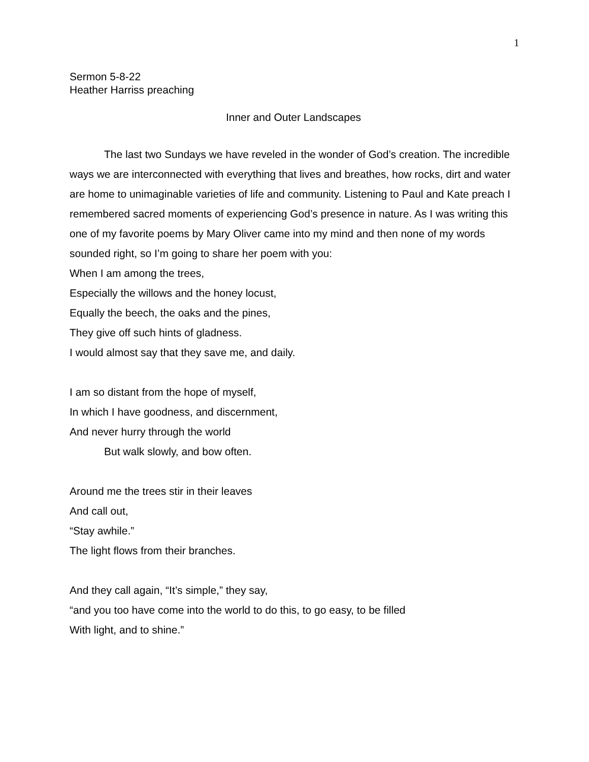1
Sermon 5-8-22
Heather Harriss preaching
Inner and Outer Landscapes
The last two Sundays we have reveled in the wonder of God’s creation. The incredible ways we are interconnected with everything that lives and breathes, how rocks, dirt and water are home to unimaginable varieties of life and community. Listening to Paul and Kate preach I remembered sacred moments of experiencing God’s presence in nature. As I was writing this one of my favorite poems by Mary Oliver came into my mind and then none of my words sounded right, so I’m going to share her poem with you:
When I am among the trees,
Especially the willows and the honey locust,
Equally the beech, the oaks and the pines,
They give off such hints of gladness.
I would almost say that they save me, and daily.
I am so distant from the hope of myself,
In which I have goodness, and discernment,
And never hurry through the world
But walk slowly, and bow often.
Around me the trees stir in their leaves
And call out,
“Stay awhile.”
The light flows from their branches.
And they call again, “It’s simple,” they say,
“and you too have come into the world to do this, to go easy, to be filled
With light, and to shine.”